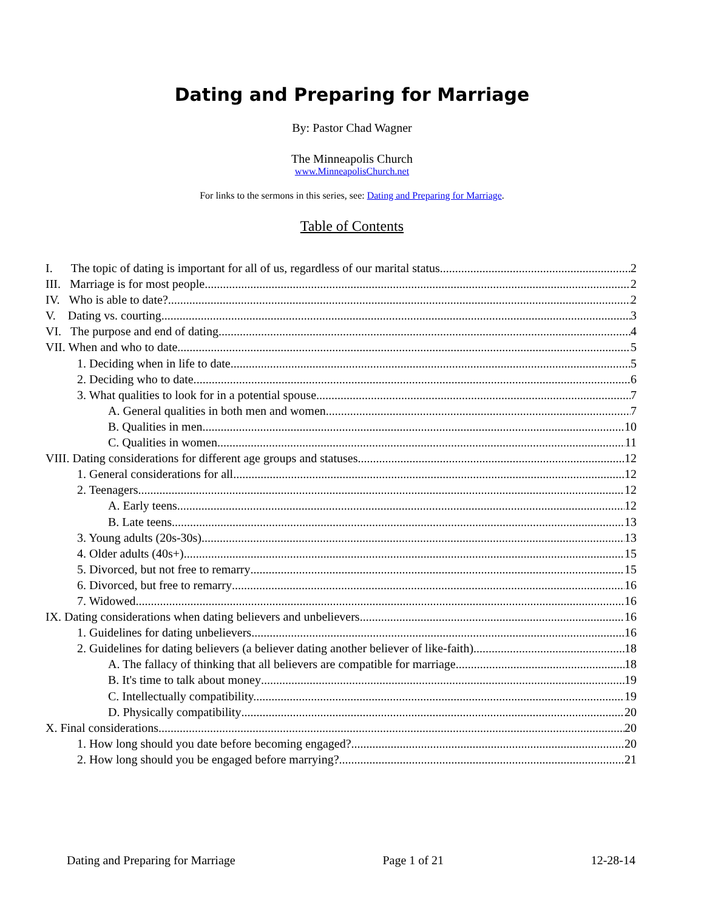Dating and Preparing for Marriage
By: Pastor Chad Wagner
The Minneapolis Church
www.MinneapolisChurch.net
For links to the sermons in this series, see: Dating and Preparing for Marriage.
Table of Contents
I. The topic of dating is important for all of us, regardless of our marital status. 2
III. Marriage is for most people 2
IV. Who is able to date? 2
V. Dating vs. courting 3
VI. The purpose and end of dating. 4
VII. When and who to date. 5
1. Deciding when in life to date. 5
2. Deciding who to date. 6
3. What qualities to look for in a potential spouse. 7
A. General qualities in both men and women 7
B. Qualities in men. 10
C. Qualities in women. 11
VIII. Dating considerations for different age groups and statuses. 12
1. General considerations for all. 12
2. Teenagers 12
A. Early teens. 12
B. Late teens. 13
3. Young adults (20s-30s) 13
4. Older adults (40s+) 15
5. Divorced, but not free to remarry 15
6. Divorced, but free to remarry 16
7. Widowed 16
IX. Dating considerations when dating believers and unbelievers. 16
1. Guidelines for dating unbelievers. 16
2. Guidelines for dating believers (a believer dating another believer of like-faith). 18
A. The fallacy of thinking that all believers are compatible for marriage. 18
B. It's time to talk about money 19
C. Intellectually compatibility. 19
D. Physically compatibility 20
X. Final considerations 20
1. How long should you date before becoming engaged? 20
2. How long should you be engaged before marrying? 21
Dating and Preparing for Marriage Page 1 of 21 12-28-14